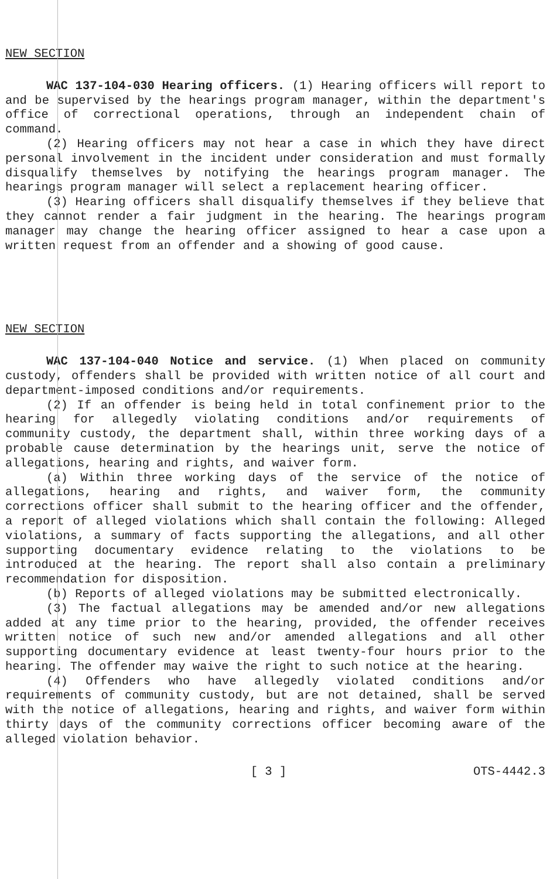NEW SECTION
WAC 137-104-030 Hearing officers. (1) Hearing officers will report to and be supervised by the hearings program manager, within the department's office of correctional operations, through an independent chain of command.
(2) Hearing officers may not hear a case in which they have direct personal involvement in the incident under consideration and must formally disqualify themselves by notifying the hearings program manager. The hearings program manager will select a replacement hearing officer.
(3) Hearing officers shall disqualify themselves if they believe that they cannot render a fair judgment in the hearing. The hearings program manager may change the hearing officer assigned to hear a case upon a written request from an offender and a showing of good cause.
NEW SECTION
WAC 137-104-040 Notice and service. (1) When placed on community custody, offenders shall be provided with written notice of all court and department-imposed conditions and/or requirements.
(2) If an offender is being held in total confinement prior to the hearing for allegedly violating conditions and/or requirements of community custody, the department shall, within three working days of a probable cause determination by the hearings unit, serve the notice of allegations, hearing and rights, and waiver form.
(a) Within three working days of the service of the notice of allegations, hearing and rights, and waiver form, the community corrections officer shall submit to the hearing officer and the offender, a report of alleged violations which shall contain the following: Alleged violations, a summary of facts supporting the allegations, and all other supporting documentary evidence relating to the violations to be introduced at the hearing. The report shall also contain a preliminary recommendation for disposition.
(b) Reports of alleged violations may be submitted electronically.
(3) The factual allegations may be amended and/or new allegations added at any time prior to the hearing, provided, the offender receives written notice of such new and/or amended allegations and all other supporting documentary evidence at least twenty-four hours prior to the hearing. The offender may waive the right to such notice at the hearing.
(4) Offenders who have allegedly violated conditions and/or requirements of community custody, but are not detained, shall be served with the notice of allegations, hearing and rights, and waiver form within thirty days of the community corrections officer becoming aware of the alleged violation behavior.
[ 3 ] OTS-4442.3